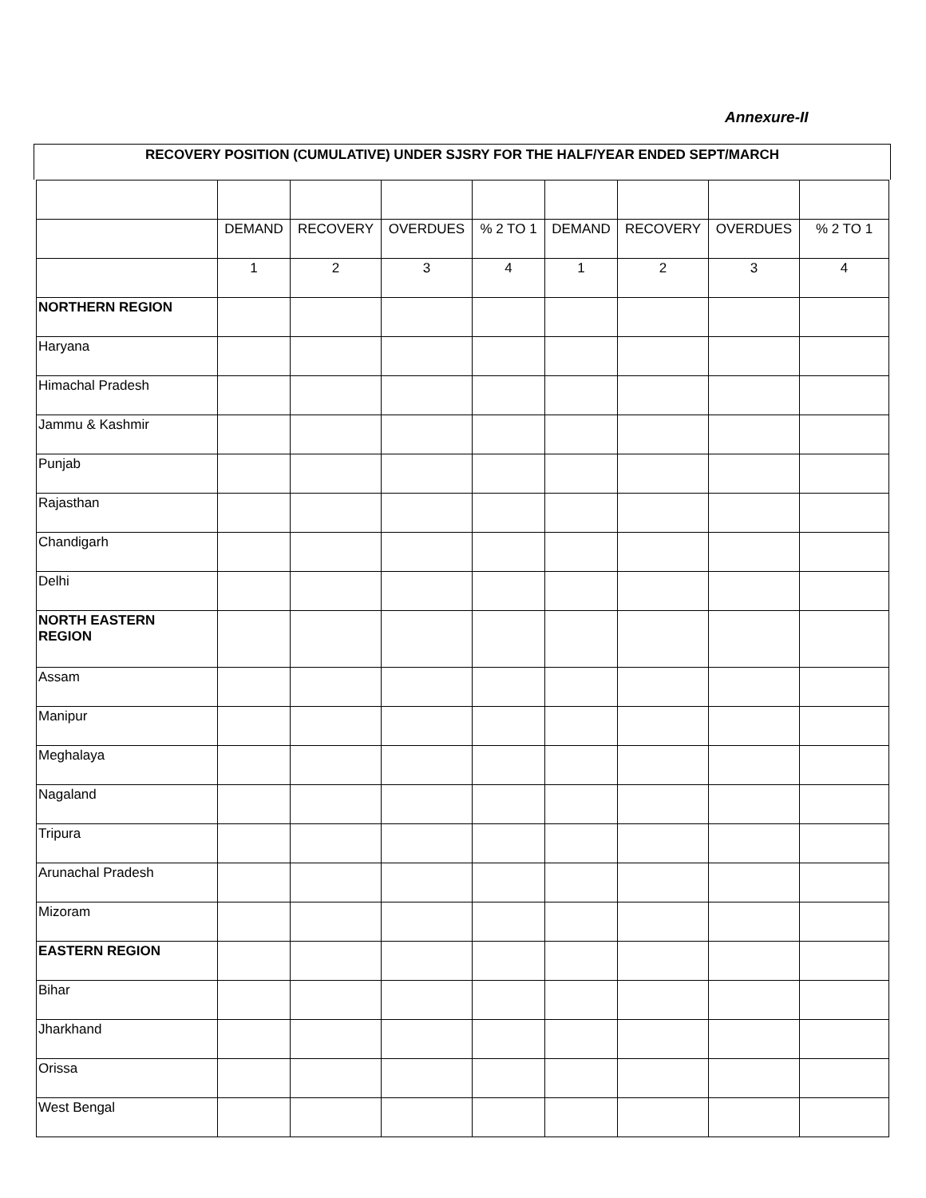Annexure-II
RECOVERY POSITION (CUMULATIVE) UNDER SJSRY FOR THE HALF/YEAR ENDED SEPT/MARCH
| | DEMAND | RECOVERY | OVERDUES | % 2 TO 1 | DEMAND | RECOVERY | OVERDUES | % 2 TO 1 |
| | 1 | 2 | 3 | 4 | 1 | 2 | 3 | 4 |
| NORTHERN REGION | | | | | | | | |
| Haryana | | | | | | | | |
| Himachal Pradesh | | | | | | | | |
| Jammu & Kashmir | | | | | | | | |
| Punjab | | | | | | | | |
| Rajasthan | | | | | | | | |
| Chandigarh | | | | | | | | |
| Delhi | | | | | | | | |
| NORTH EASTERN REGION | | | | | | | | |
| Assam | | | | | | | | |
| Manipur | | | | | | | | |
| Meghalaya | | | | | | | | |
| Nagaland | | | | | | | | |
| Tripura | | | | | | | | |
| Arunachal Pradesh | | | | | | | | |
| Mizoram | | | | | | | | |
| EASTERN REGION | | | | | | | | |
| Bihar | | | | | | | | |
| Jharkhand | | | | | | | | |
| Orissa | | | | | | | | |
| West Bengal | | | | | | | | |